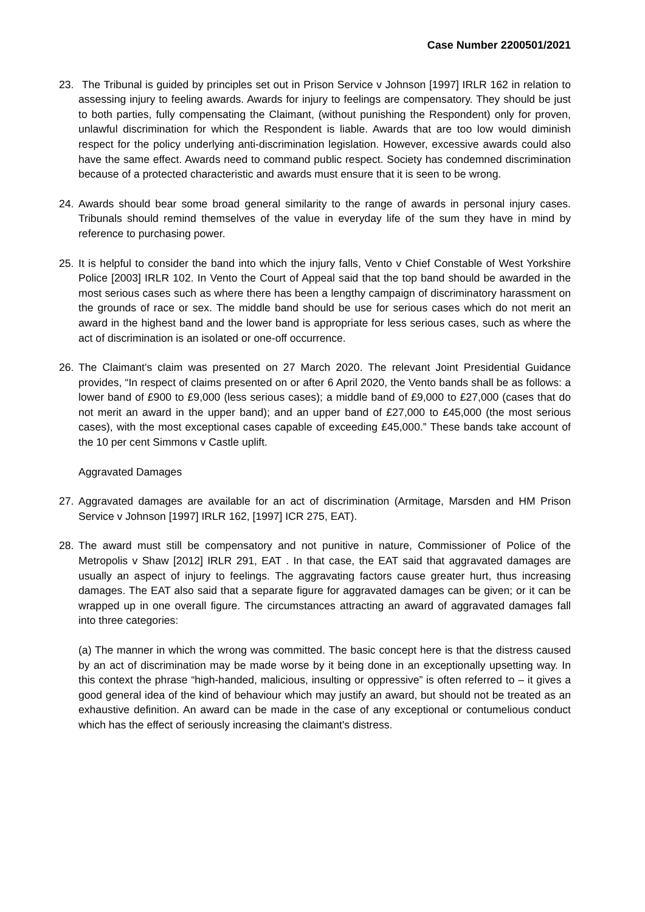Case Number 2200501/2021
23. The Tribunal is guided by principles set out in Prison Service v Johnson [1997] IRLR 162 in relation to assessing injury to feeling awards. Awards for injury to feelings are compensatory. They should be just to both parties, fully compensating the Claimant, (without punishing the Respondent) only for proven, unlawful discrimination for which the Respondent is liable. Awards that are too low would diminish respect for the policy underlying anti-discrimination legislation. However, excessive awards could also have the same effect. Awards need to command public respect. Society has condemned discrimination because of a protected characteristic and awards must ensure that it is seen to be wrong.
24. Awards should bear some broad general similarity to the range of awards in personal injury cases. Tribunals should remind themselves of the value in everyday life of the sum they have in mind by reference to purchasing power.
25. It is helpful to consider the band into which the injury falls, Vento v Chief Constable of West Yorkshire Police [2003] IRLR 102. In Vento the Court of Appeal said that the top band should be awarded in the most serious cases such as where there has been a lengthy campaign of discriminatory harassment on the grounds of race or sex. The middle band should be use for serious cases which do not merit an award in the highest band and the lower band is appropriate for less serious cases, such as where the act of discrimination is an isolated or one-off occurrence.
26. The Claimant’s claim was presented on 27 March 2020. The relevant Joint Presidential Guidance provides, “In respect of claims presented on or after 6 April 2020, the Vento bands shall be as follows: a lower band of £900 to £9,000 (less serious cases); a middle band of £9,000 to £27,000 (cases that do not merit an award in the upper band); and an upper band of £27,000 to £45,000 (the most serious cases), with the most exceptional cases capable of exceeding £45,000.” These bands take account of the 10 per cent Simmons v Castle uplift.
Aggravated Damages
27. Aggravated damages are available for an act of discrimination (Armitage, Marsden and HM Prison Service v Johnson [1997] IRLR 162, [1997] ICR 275, EAT).
28. The award must still be compensatory and not punitive in nature, Commissioner of Police of the Metropolis v Shaw [2012] IRLR 291, EAT . In that case, the EAT said that aggravated damages are usually an aspect of injury to feelings. The aggravating factors cause greater hurt, thus increasing damages. The EAT also said that a separate figure for aggravated damages can be given; or it can be wrapped up in one overall figure. The circumstances attracting an award of aggravated damages fall into three categories:
(a) The manner in which the wrong was committed. The basic concept here is that the distress caused by an act of discrimination may be made worse by it being done in an exceptionally upsetting way. In this context the phrase “high-handed, malicious, insulting or oppressive” is often referred to – it gives a good general idea of the kind of behaviour which may justify an award, but should not be treated as an exhaustive definition. An award can be made in the case of any exceptional or contumelious conduct which has the effect of seriously increasing the claimant's distress.